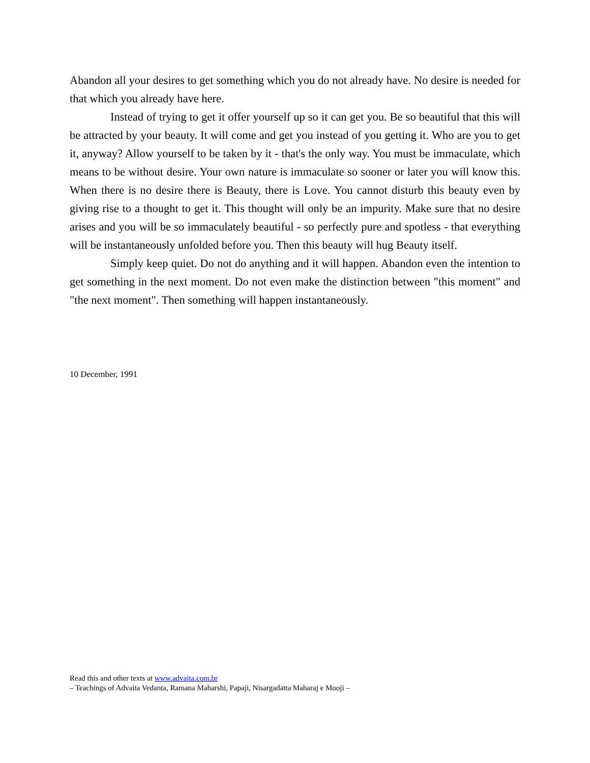Abandon all your desires to get something which you do not already have. No desire is needed for that which you already have here.
Instead of trying to get it offer yourself up so it can get you. Be so beautiful that this will be attracted by your beauty. It will come and get you instead of you getting it. Who are you to get it, anyway? Allow yourself to be taken by it - that's the only way. You must be immaculate, which means to be without desire. Your own nature is immaculate so sooner or later you will know this. When there is no desire there is Beauty, there is Love. You cannot disturb this beauty even by giving rise to a thought to get it. This thought will only be an impurity. Make sure that no desire arises and you will be so immaculately beautiful - so perfectly pure and spotless - that everything will be instantaneously unfolded before you. Then this beauty will hug Beauty itself.
Simply keep quiet. Do not do anything and it will happen. Abandon even the intention to get something in the next moment. Do not even make the distinction between "this moment" and "the next moment". Then something will happen instantaneously.
10 December, 1991
Read this and other texts at www.advaita.com.br
– Teachings of Advaita Vedanta, Ramana Maharshi, Papaji, Nisargadatta Maharaj e Mooji –